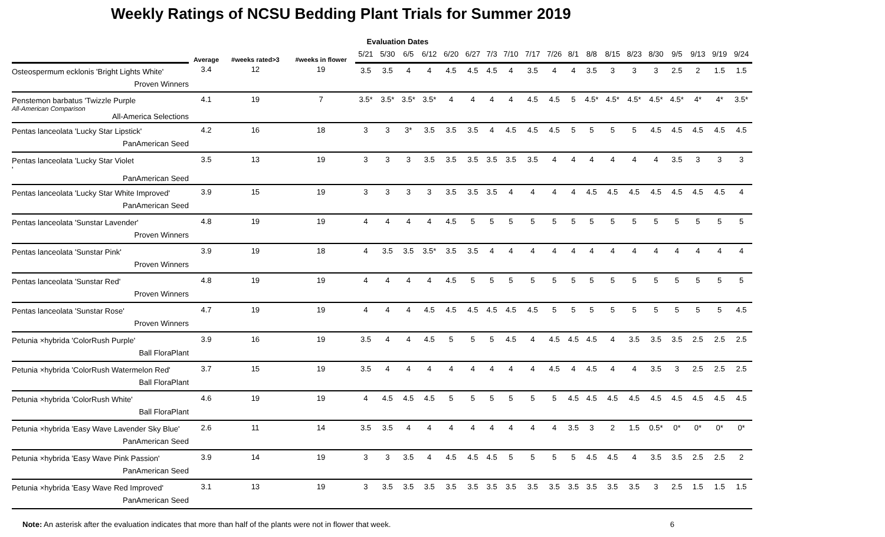Weekly Ratings of NCSU Bedding Plant Trials for Summer 2019
| | Average | #weeks rated>3 | #weeks in flower | Evaluation Dates | | | | | | | | | | | | | | | | | | |
| --- | --- | --- | --- | --- | --- | --- | --- | --- | --- | --- | --- | --- | --- | --- | --- | --- | --- | --- | --- | --- | --- | --- |
| | | | | 5/21 | 5/30 | 6/5 | 6/12 | 6/20 | 6/27 | 7/3 | 7/10 | 7/17 | 7/26 | 8/1 | 8/8 | 8/15 | 8/23 | 8/30 | 9/5 | 9/13 | 9/19 | 9/24 |
| Osteospermum ecklonis 'Bright Lights White' Proven Winners | 3.4 | 12 | 19 | 3.5 | 3.5 | 4 | 4 | 4.5 | 4.5 | 4.5 | 4 | 3.5 | 4 | 4 | 3.5 | 3 | 3 | 3 | 2.5 | 2 | 1.5 | 1.5 |
| Penstemon barbatus 'Twizzle Purple All-American Comparison All-America Selections | 4.1 | 19 | 7 | 3.5* | 3.5* | 3.5* | 3.5* | 4 | 4 | 4 | 4 | 4.5 | 4.5 | 5 | 4.5* | 4.5* | 4.5* | 4.5* | 4.5* | 4* | 4* | 3.5* |
| Pentas lanceolata 'Lucky Star Lipstick' PanAmerican Seed | 4.2 | 16 | 18 | 3 | 3 | 3* | 3.5 | 3.5 | 3.5 | 4 | 4.5 | 4.5 | 4.5 | 5 | 5 | 5 | 5 | 4.5 | 4.5 | 4.5 | 4.5 | 4.5 |
| Pentas lanceolata 'Lucky Star Violet ' PanAmerican Seed | 3.5 | 13 | 19 | 3 | 3 | 3 | 3.5 | 3.5 | 3.5 | 3.5 | 3.5 | 3.5 | 4 | 4 | 4 | 4 | 4 | 4 | 3.5 | 3 | 3 | 3 |
| Pentas lanceolata 'Lucky Star White Improved' PanAmerican Seed | 3.9 | 15 | 19 | 3 | 3 | 3 | 3 | 3.5 | 3.5 | 3.5 | 4 | 4 | 4 | 4 | 4.5 | 4.5 | 4.5 | 4.5 | 4.5 | 4.5 | 4.5 | 4 |
| Pentas lanceolata 'Sunstar Lavender' Proven Winners | 4.8 | 19 | 19 | 4 | 4 | 4 | 4 | 4.5 | 5 | 5 | 5 | 5 | 5 | 5 | 5 | 5 | 5 | 5 | 5 | 5 | 5 | 5 |
| Pentas lanceolata 'Sunstar Pink' Proven Winners | 3.9 | 19 | 18 | 4 | 3.5 | 3.5 | 3.5* | 3.5 | 3.5 | 4 | 4 | 4 | 4 | 4 | 4 | 4 | 4 | 4 | 4 | 4 | 4 | 4 |
| Pentas lanceolata 'Sunstar Red' Proven Winners | 4.8 | 19 | 19 | 4 | 4 | 4 | 4 | 4.5 | 5 | 5 | 5 | 5 | 5 | 5 | 5 | 5 | 5 | 5 | 5 | 5 | 5 | 5 |
| Pentas lanceolata 'Sunstar Rose' Proven Winners | 4.7 | 19 | 19 | 4 | 4 | 4 | 4.5 | 4.5 | 4.5 | 4.5 | 4.5 | 4.5 | 5 | 5 | 5 | 5 | 5 | 5 | 5 | 5 | 5 | 4.5 |
| Petunia ×hybrida 'ColorRush Purple' Ball FloraPlant | 3.9 | 16 | 19 | 3.5 | 4 | 4 | 4.5 | 5 | 5 | 5 | 4.5 | 4 | 4.5 | 4.5 | 4.5 | 4 | 3.5 | 3.5 | 3.5 | 2.5 | 2.5 | 2.5 |
| Petunia ×hybrida 'ColorRush Watermelon Red' Ball FloraPlant | 3.7 | 15 | 19 | 3.5 | 4 | 4 | 4 | 4 | 4 | 4 | 4 | 4 | 4.5 | 4 | 4.5 | 4 | 4 | 3.5 | 3 | 2.5 | 2.5 | 2.5 |
| Petunia ×hybrida 'ColorRush White' Ball FloraPlant | 4.6 | 19 | 19 | 4 | 4.5 | 4.5 | 4.5 | 5 | 5 | 5 | 5 | 5 | 5 | 4.5 | 4.5 | 4.5 | 4.5 | 4.5 | 4.5 | 4.5 | 4.5 | 4.5 |
| Petunia ×hybrida 'Easy Wave Lavender Sky Blue' PanAmerican Seed | 2.6 | 11 | 14 | 3.5 | 3.5 | 4 | 4 | 4 | 4 | 4 | 4 | 4 | 4 | 3.5 | 3 | 2 | 1.5 | 0.5* | 0* | 0* | 0* | 0* |
| Petunia ×hybrida 'Easy Wave Pink Passion' PanAmerican Seed | 3.9 | 14 | 19 | 3 | 3 | 3.5 | 4 | 4.5 | 4.5 | 4.5 | 5 | 5 | 5 | 5 | 4.5 | 4.5 | 4 | 3.5 | 3.5 | 2.5 | 2.5 | 2 |
| Petunia ×hybrida 'Easy Wave Red Improved' PanAmerican Seed | 3.1 | 13 | 19 | 3 | 3.5 | 3.5 | 3.5 | 3.5 | 3.5 | 3.5 | 3.5 | 3.5 | 3.5 | 3.5 | 3.5 | 3.5 | 3.5 | 3 | 2.5 | 1.5 | 1.5 | 1.5 |
Note: An asterisk after the evaluation indicates that more than half of the plants were not in flower that week. 6